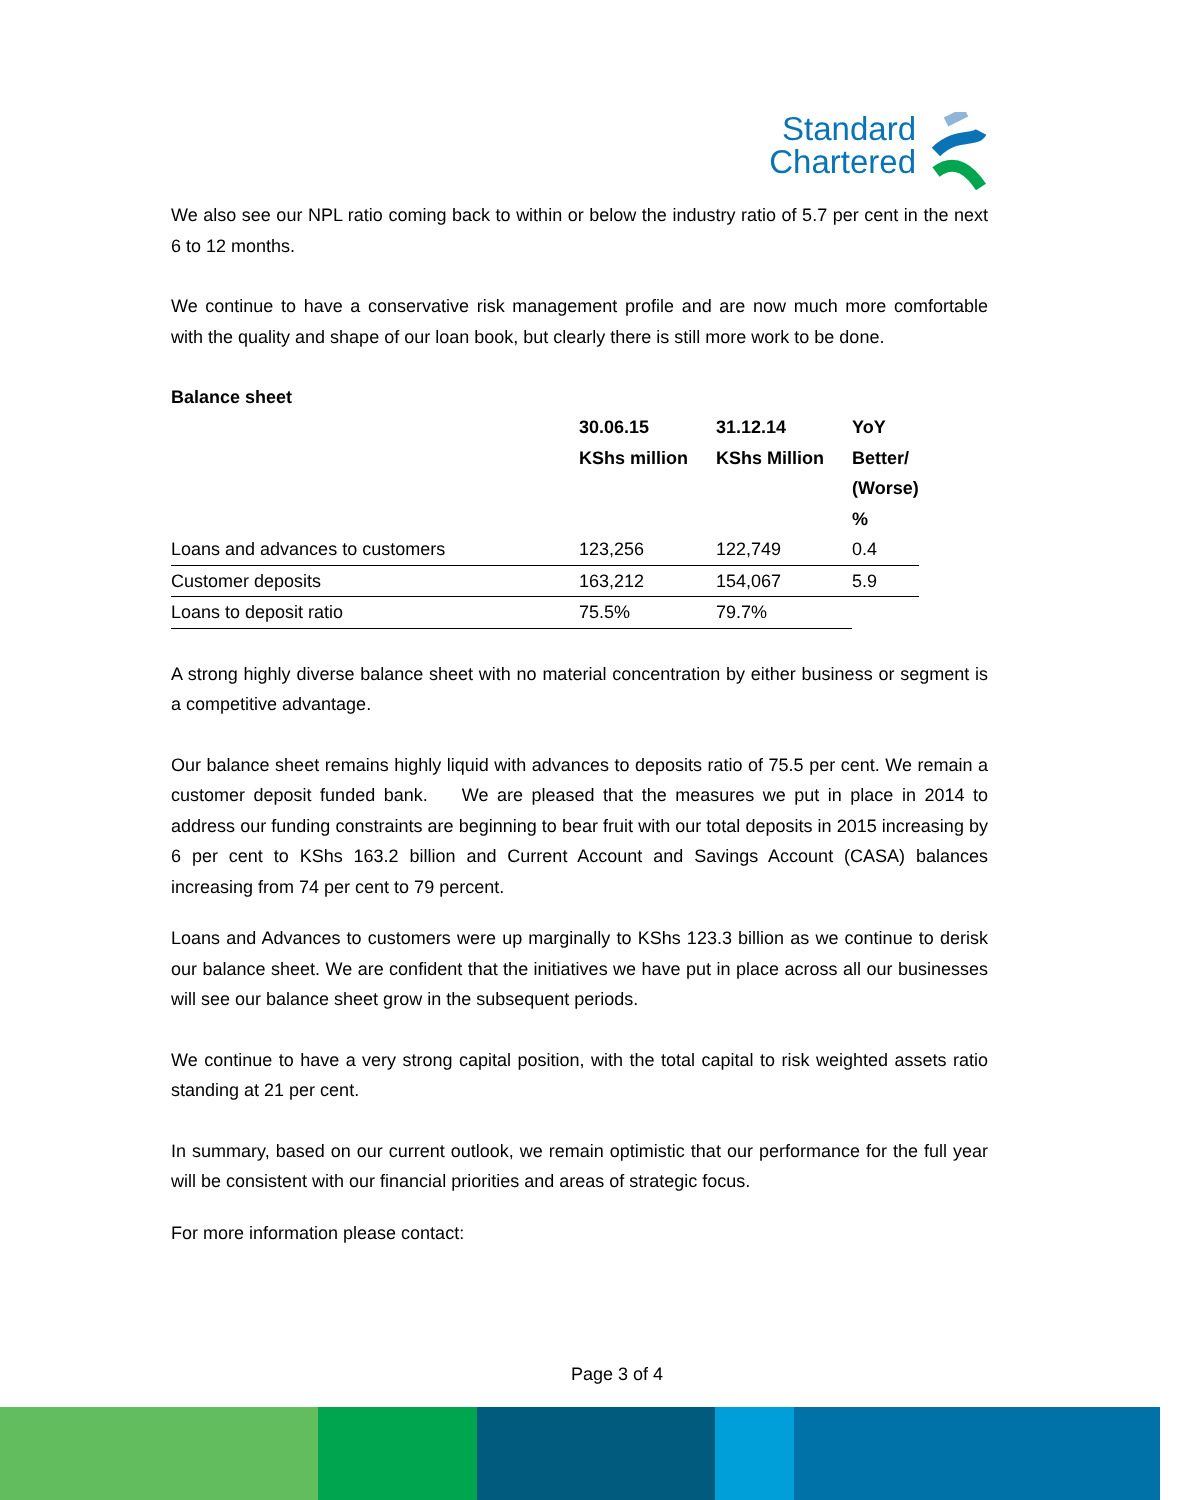Standard
Chartered
We also see our NPL ratio coming back to within or below the industry ratio of 5.7 per cent in the next 6 to 12 months.
We continue to have a conservative risk management profile and are now much more comfortable with the quality and shape of our loan book, but clearly there is still more work to be done.
Balance sheet
| | 30.06.15 KShs million | 31.12.14 KShs Million | YoY Better/ (Worse) % |
| --- | --- | --- | --- |
| Loans and advances to customers | 123,256 | 122,749 | 0.4 |
| Customer deposits | 163,212 | 154,067 | 5.9 |
| Loans to deposit ratio | 75.5% | 79.7% | |
A strong highly diverse balance sheet with no material concentration by either business or segment is a competitive advantage.
Our balance sheet remains highly liquid with advances to deposits ratio of 75.5 per cent. We remain a customer deposit funded bank. We are pleased that the measures we put in place in 2014 to address our funding constraints are beginning to bear fruit with our total deposits in 2015 increasing by 6 per cent to KShs 163.2 billion and Current Account and Savings Account (CASA) balances increasing from 74 per cent to 79 percent.
Loans and Advances to customers were up marginally to KShs 123.3 billion as we continue to derisk our balance sheet. We are confident that the initiatives we have put in place across all our businesses will see our balance sheet grow in the subsequent periods.
We continue to have a very strong capital position, with the total capital to risk weighted assets ratio standing at 21 per cent.
In summary, based on our current outlook, we remain optimistic that our performance for the full year will be consistent with our financial priorities and areas of strategic focus.
For more information please contact:
Page 3 of 4